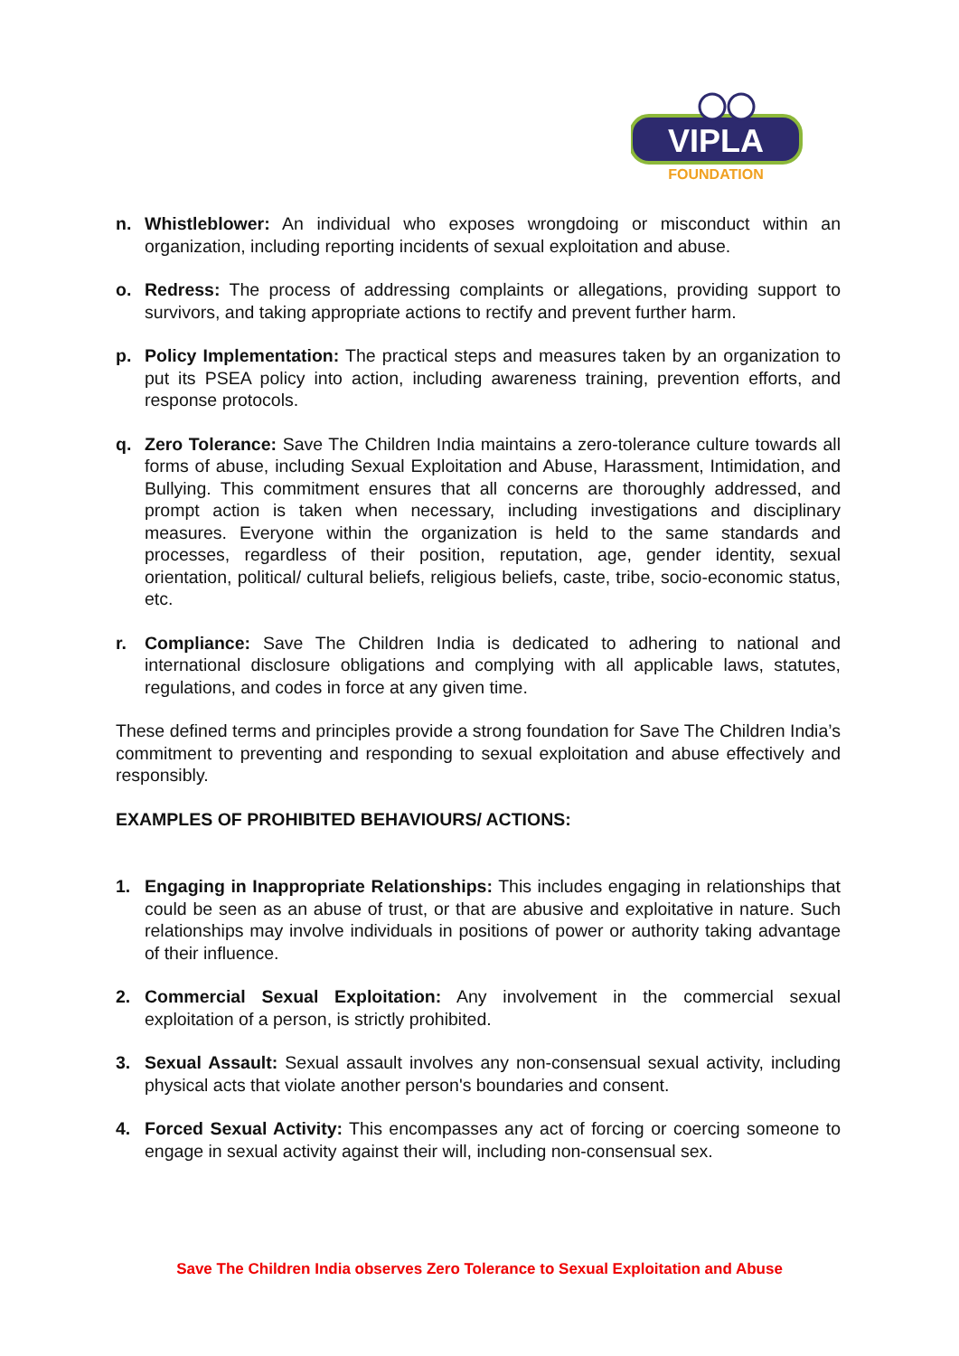VIPLA
FOUNDATION
n. Whistleblower: An individual who exposes wrongdoing or misconduct within an organization, including reporting incidents of sexual exploitation and abuse.
o. Redress: The process of addressing complaints or allegations, providing support to survivors, and taking appropriate actions to rectify and prevent further harm.
p. Policy Implementation: The practical steps and measures taken by an organization to put its PSEA policy into action, including awareness training, prevention efforts, and response protocols.
q. Zero Tolerance: Save The Children India maintains a zero-tolerance culture towards all forms of abuse, including Sexual Exploitation and Abuse, Harassment, Intimidation, and Bullying. This commitment ensures that all concerns are thoroughly addressed, and prompt action is taken when necessary, including investigations and disciplinary measures. Everyone within the organization is held to the same standards and processes, regardless of their position, reputation, age, gender identity, sexual orientation, political/ cultural beliefs, religious beliefs, caste, tribe, socio-economic status, etc.
r. Compliance: Save The Children India is dedicated to adhering to national and international disclosure obligations and complying with all applicable laws, statutes, regulations, and codes in force at any given time.
These defined terms and principles provide a strong foundation for Save The Children India’s commitment to preventing and responding to sexual exploitation and abuse effectively and responsibly.
EXAMPLES OF PROHIBITED BEHAVIOURS/ ACTIONS:
1. Engaging in Inappropriate Relationships: This includes engaging in relationships that could be seen as an abuse of trust, or that are abusive and exploitative in nature. Such relationships may involve individuals in positions of power or authority taking advantage of their influence.
2. Commercial Sexual Exploitation: Any involvement in the commercial sexual exploitation of a person, is strictly prohibited.
3. Sexual Assault: Sexual assault involves any non-consensual sexual activity, including physical acts that violate another person's boundaries and consent.
4. Forced Sexual Activity: This encompasses any act of forcing or coercing someone to engage in sexual activity against their will, including non-consensual sex.
Save The Children India observes Zero Tolerance to Sexual Exploitation and Abuse